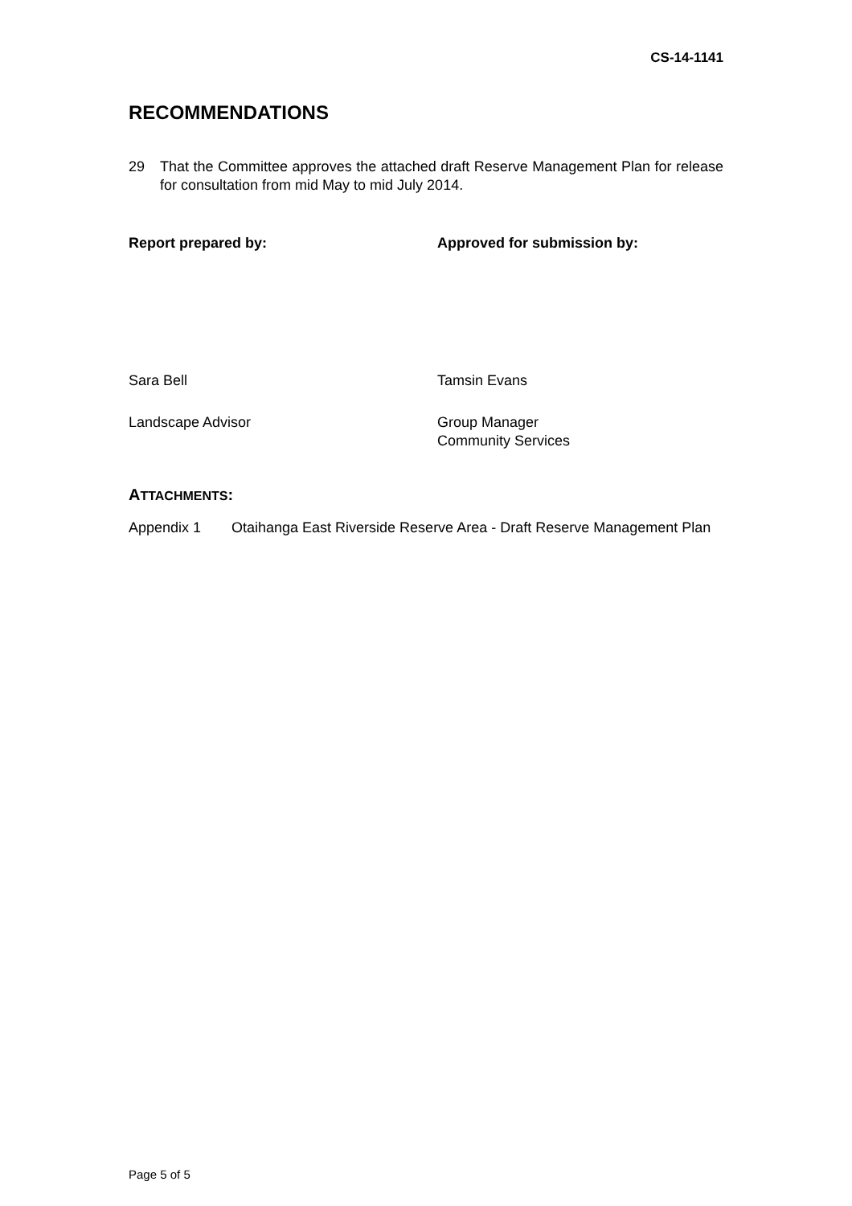CS-14-1141
RECOMMENDATIONS
29 That the Committee approves the attached draft Reserve Management Plan for release for consultation from mid May to mid July 2014.
Report prepared by: Approved for submission by:
Sara Bell Tamsin Evans
Landscape Advisor Group Manager
Community Services
ATTACHMENTS:
Appendix 1 Otaihanga East Riverside Reserve Area - Draft Reserve Management Plan
Page 5 of 5